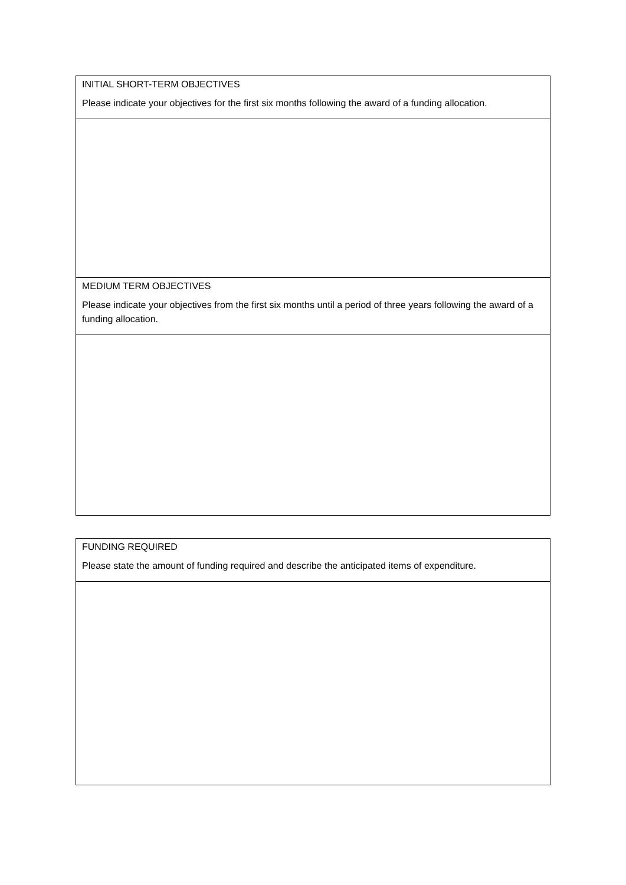| INITIAL SHORT-TERM OBJECTIVES Please indicate your objectives for the first six months following the award of a funding allocation. |
| MEDIUM TERM OBJECTIVES Please indicate your objectives from the first six months until a period of three years following the award of a funding allocation. |
| FUNDING REQUIRED Please state the amount of funding required and describe the anticipated items of expenditure. |